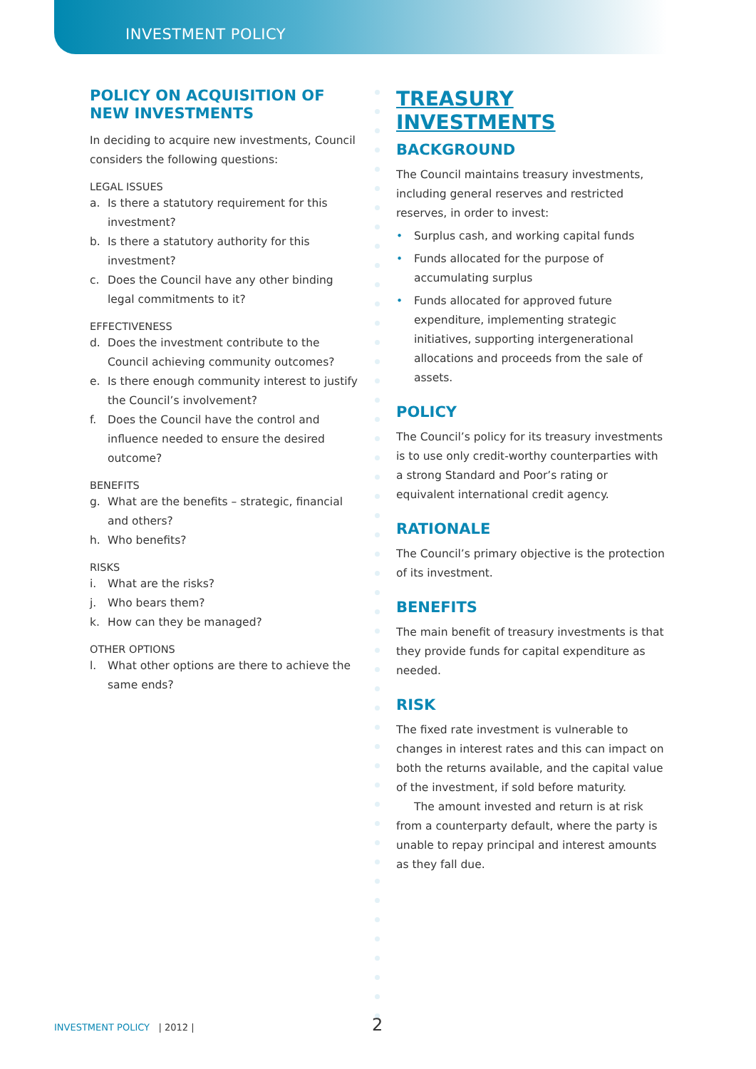INVESTMENT POLICY
POLICY ON ACQUISITION OF NEW INVESTMENTS
In deciding to acquire new investments, Council considers the following questions:
LEGAL ISSUES
a. Is there a statutory requirement for this investment?
b. Is there a statutory authority for this investment?
c. Does the Council have any other binding legal commitments to it?
EFFECTIVENESS
d. Does the investment contribute to the Council achieving community outcomes?
e. Is there enough community interest to justify the Council’s involvement?
f. Does the Council have the control and influence needed to ensure the desired outcome?
BENEFITS
g. What are the benefits – strategic, financial and others?
h. Who benefits?
RISKS
i. What are the risks?
j. Who bears them?
k. How can they be managed?
OTHER OPTIONS
l. What other options are there to achieve the same ends?
TREASURY INVESTMENTS
BACKGROUND
The Council maintains treasury investments, including general reserves and restricted reserves, in order to invest:
• Surplus cash, and working capital funds
• Funds allocated for the purpose of accumulating surplus
• Funds allocated for approved future expenditure, implementing strategic initiatives, supporting intergenerational allocations and proceeds from the sale of assets.
POLICY
The Council’s policy for its treasury investments is to use only credit-worthy counterparties with a strong Standard and Poor’s rating or equivalent international credit agency.
RATIONALE
The Council’s primary objective is the protection of its investment.
BENEFITS
The main benefit of treasury investments is that they provide funds for capital expenditure as needed.
RISK
The fixed rate investment is vulnerable to changes in interest rates and this can impact on both the returns available, and the capital value of the investment, if sold before maturity.
The amount invested and return is at risk from a counterparty default, where the party is unable to repay principal and interest amounts as they fall due.
INVESTMENT POLICY | 2012 | 2